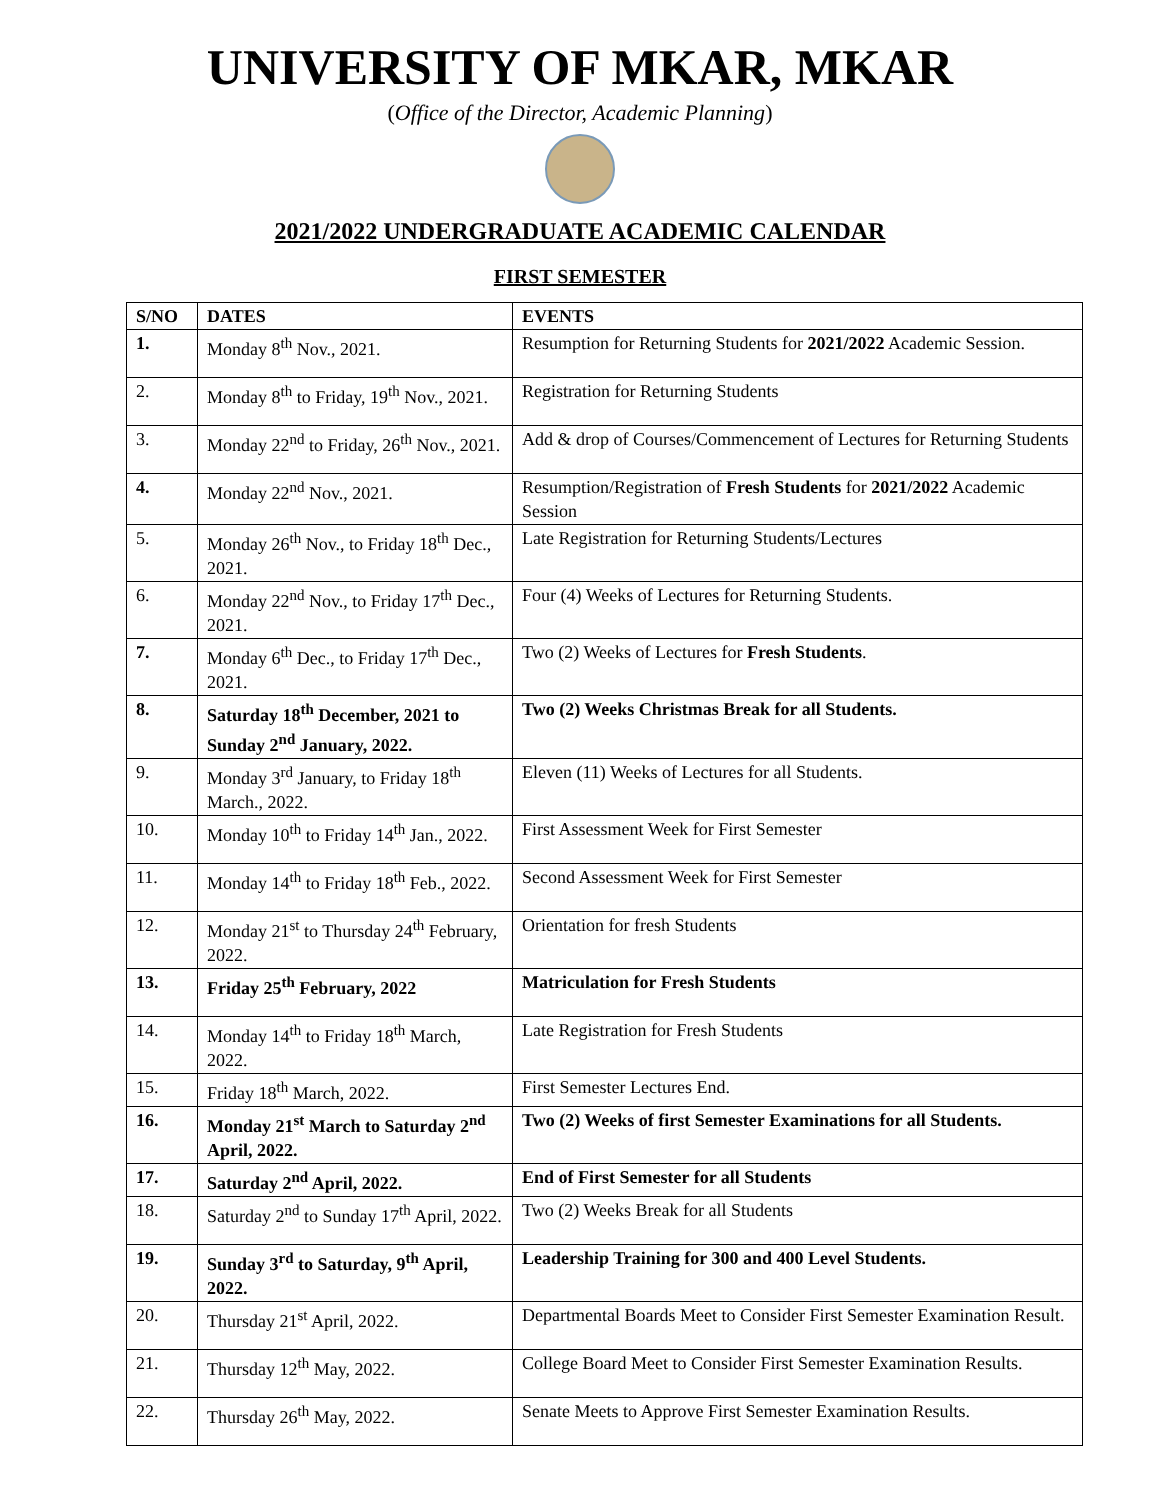UNIVERSITY OF MKAR, MKAR
(Office of the Director, Academic Planning)
2021/2022 UNDERGRADUATE ACADEMIC CALENDAR
FIRST SEMESTER
| S/NO | DATES | EVENTS |
| --- | --- | --- |
| 1. | Monday 8<sup>th</sup> Nov., 2021. | Resumption for Returning Students for 2021/2022 Academic Session. |
| 2. | Monday 8<sup>th</sup> to Friday, 19<sup>th</sup> Nov., 2021. | Registration for Returning Students |
| 3. | Monday 22<sup>nd</sup> to Friday, 26<sup>th</sup> Nov., 2021. | Add & drop of Courses/Commencement of Lectures for Returning Students |
| 4. | Monday 22<sup>nd</sup> Nov., 2021. | Resumption/Registration of Fresh Students for 2021/2022 Academic Session |
| 5. | Monday 26<sup>th</sup> Nov., to Friday 18<sup>th</sup> Dec., 2021. | Late Registration for Returning Students/Lectures |
| 6. | Monday 22<sup>nd</sup> Nov., to Friday 17<sup>th</sup> Dec., 2021. | Four (4) Weeks of Lectures for Returning Students. |
| 7. | Monday 6<sup>th</sup> Dec., to Friday 17<sup>th</sup> Dec., 2021. | Two (2) Weeks of Lectures for Fresh Students . |
| 8. | Saturday 18<sup>th</sup> December, 2021 to Sunday 2<sup>nd</sup> January, 2022. | Two (2) Weeks Christmas Break for all Students. |
| 9. | Monday 3<sup>rd</sup> January, to Friday 18<sup>th</sup> March., 2022. | Eleven (11) Weeks of Lectures for all Students. |
| 10. | Monday 10<sup>th</sup> to Friday 14<sup>th</sup> Jan., 2022. | First Assessment Week for First Semester |
| 11. | Monday 14<sup>th</sup> to Friday 18<sup>th</sup> Feb., 2022. | Second Assessment Week for First Semester |
| 12. | Monday 21<sup>st</sup> to Thursday 24<sup>th</sup> February, 2022. | Orientation for fresh Students |
| 13. | Friday 25<sup>th</sup> February, 2022 | Matriculation for Fresh Students |
| 14. | Monday 14<sup>th</sup> to Friday 18<sup>th</sup> March, 2022. | Late Registration for Fresh Students |
| 15. | Friday 18<sup>th</sup> March, 2022. | First Semester Lectures End. |
| 16. | Monday 21<sup>st</sup> March to Saturday 2<sup>nd</sup> April, 2022. | Two (2) Weeks of first Semester Examinations for all Students. |
| 17. | Saturday 2<sup>nd</sup> April, 2022. | End of First Semester for all Students |
| 18. | Saturday 2<sup>nd</sup> to Sunday 17<sup>th</sup> April, 2022. | Two (2) Weeks Break for all Students |
| 19. | Sunday 3<sup>rd</sup> to Saturday, 9<sup>th</sup> April, 2022. | Leadership Training for 300 and 400 Level Students. |
| 20. | Thursday 21<sup>st</sup> April, 2022. | Departmental Boards Meet to Consider First Semester Examination Result. |
| 21. | Thursday 12<sup>th</sup> May, 2022. | College Board Meet to Consider First Semester Examination Results. |
| 22. | Thursday 26<sup>th</sup> May, 2022. | Senate Meets to Approve First Semester Examination Results. |